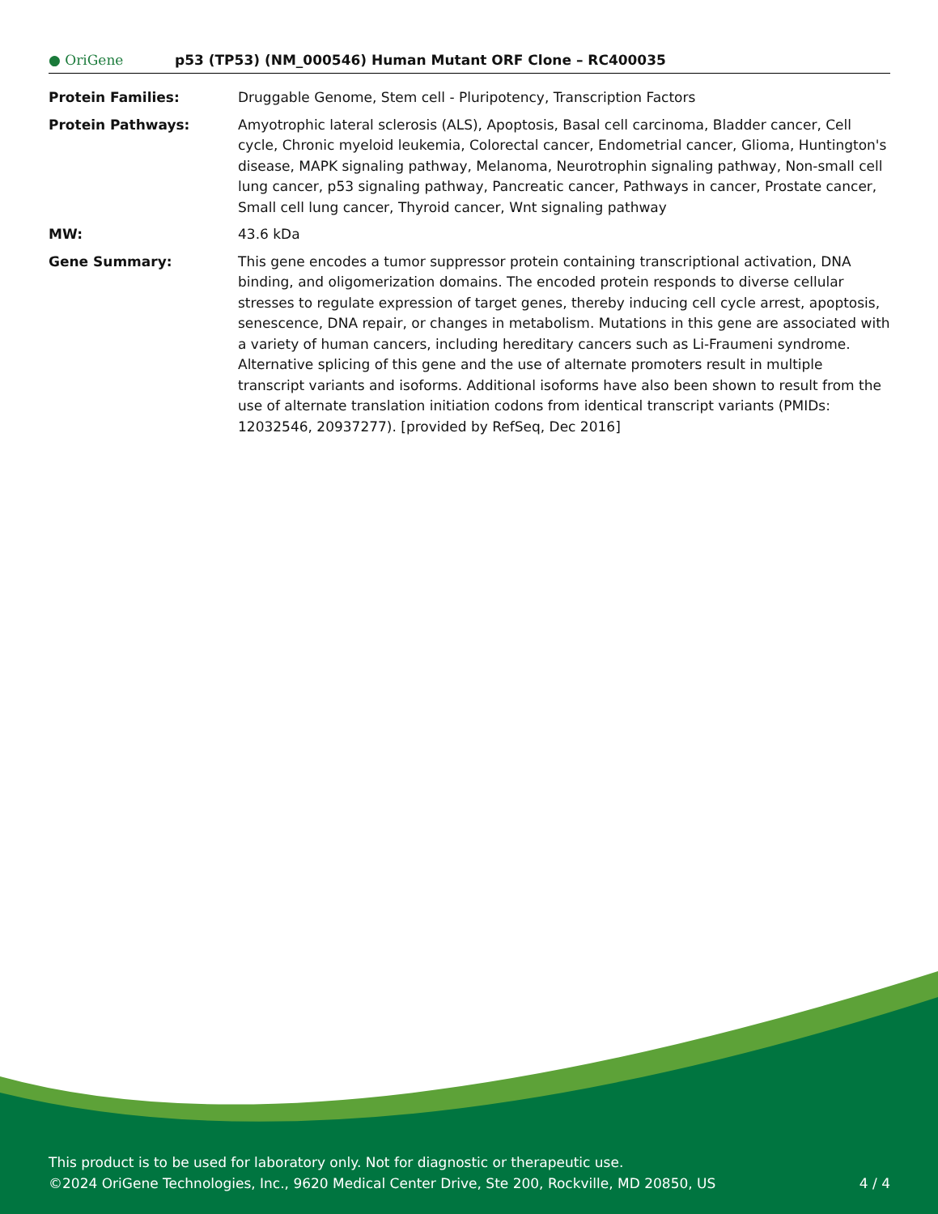● OriGene
p53 (TP53) (NM_000546) Human Mutant ORF Clone – RC400035
| Protein Families: | Druggable Genome, Stem cell - Pluripotency, Transcription Factors |
| Protein Pathways: | Amyotrophic lateral sclerosis (ALS), Apoptosis, Basal cell carcinoma, Bladder cancer, Cell cycle, Chronic myeloid leukemia, Colorectal cancer, Endometrial cancer, Glioma, Huntington's disease, MAPK signaling pathway, Melanoma, Neurotrophin signaling pathway, Non-small cell lung cancer, p53 signaling pathway, Pancreatic cancer, Pathways in cancer, Prostate cancer, Small cell lung cancer, Thyroid cancer, Wnt signaling pathway |
| MW: | 43.6 kDa |
| Gene Summary: | This gene encodes a tumor suppressor protein containing transcriptional activation, DNA binding, and oligomerization domains. The encoded protein responds to diverse cellular stresses to regulate expression of target genes, thereby inducing cell cycle arrest, apoptosis, senescence, DNA repair, or changes in metabolism. Mutations in this gene are associated with a variety of human cancers, including hereditary cancers such as Li-Fraumeni syndrome. Alternative splicing of this gene and the use of alternate promoters result in multiple transcript variants and isoforms. Additional isoforms have also been shown to result from the use of alternate translation initiation codons from identical transcript variants (PMIDs: 12032546, 20937277). [provided by RefSeq, Dec 2016] |
This product is to be used for laboratory only. Not for diagnostic or therapeutic use.
©2024 OriGene Technologies, Inc., 9620 Medical Center Drive, Ste 200, Rockville, MD 20850, US 4 / 4